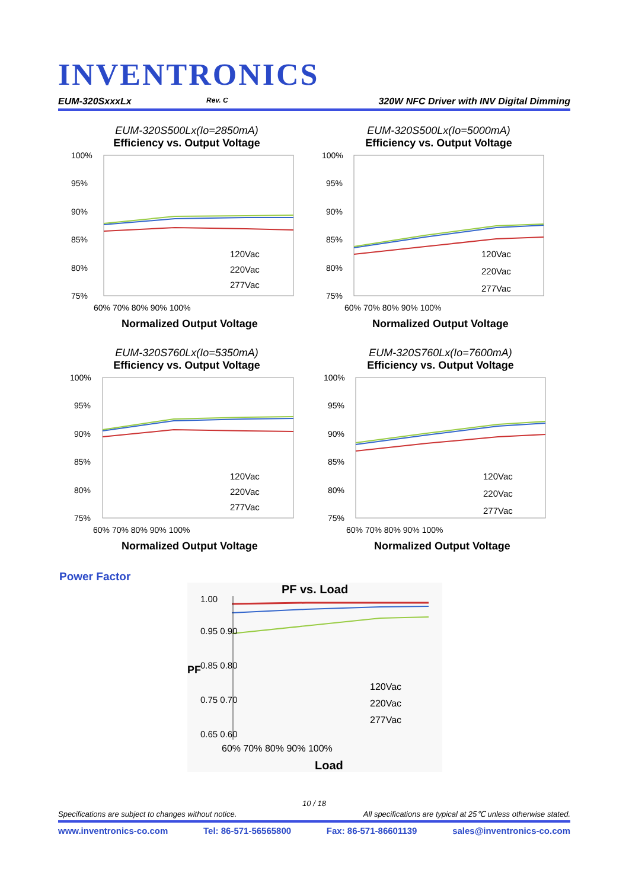INVENTRONICS
EUM-320SxxxLx Rev. C 320W NFC Driver with INV Digital Dimming
EUM-320S500Lx(Io=2850mA)
Efficiency vs. Output Voltage
100%
95%
90%
85%
80%
75%
60% 70% 80% 90% 100%
Normalized Output Voltage
120Vac
220Vac
277Vac
EUM-320S500Lx(Io=5000mA)
Efficiency vs. Output Voltage
100%
95%
90%
85%
80%
75%
60% 70% 80% 90% 100%
Normalized Output Voltage
120Vac
220Vac
277Vac
EUM-320S760Lx(Io=5350mA)
Efficiency vs. Output Voltage
100%
95%
90%
85%
80%
75%
60% 70% 80% 90% 100%
Normalized Output Voltage
120Vac
220Vac
277Vac
EUM-320S760Lx(Io=7600mA)
Efficiency vs. Output Voltage
100%
95%
90%
85%
80%
75%
60% 70% 80% 90% 100%
Normalized Output Voltage
120Vac
220Vac
277Vac
Power Factor
PF vs. Load
1.00
0.95 0.90
0.85 0.80
0.75 0.70
0.65 0.60
PF
60% 70% 80% 90% 100%
Load
120Vac
220Vac
277Vac
10 / 18
Specifications are subject to changes without notice. All specifications are typical at 25℃ unless otherwise stated.
www.inventronics-co.com Tel: 86-571-56565800 Fax: 86-571-86601139 sales@inventronics-co.com